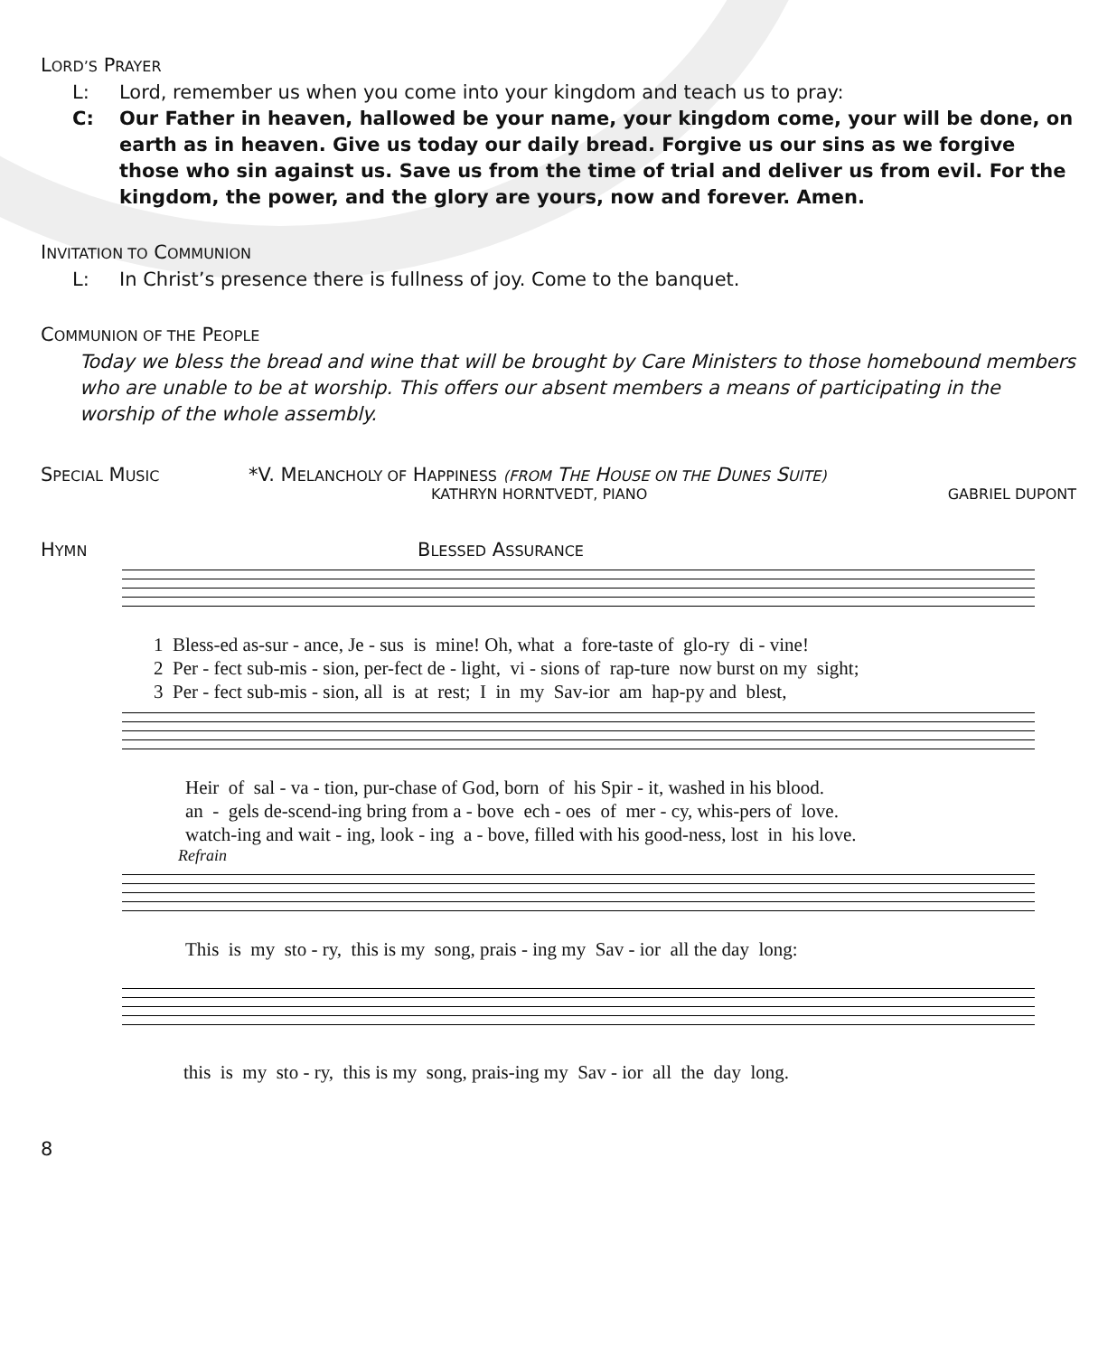LORD’S PRAYER
L: Lord, remember us when you come into your kingdom and teach us to pray:
C: Our Father in heaven, hallowed be your name, your kingdom come, your will be done, on earth as in heaven. Give us today our daily bread. Forgive us our sins as we forgive those who sin against us. Save us from the time of trial and deliver us from evil. For the kingdom, the power, and the glory are yours, now and forever. Amen.
INVITATION TO COMMUNION
L: In Christ’s presence there is fullness of joy. Come to the banquet.
COMMUNION OF THE PEOPLE
Today we bless the bread and wine that will be brought by Care Ministers to those homebound members who are unable to be at worship. This offers our absent members a means of participating in the worship of the whole assembly.
SPECIAL MUSIC *V. MELANCHOLY OF HAPPINESS (FROM THE HOUSE ON THE DUNES SUITE)
KATHRYN HORNTVEDT, PIANO GABRIEL DUPONT
HYMN BLESSED ASSURANCE
1 Bless-ed as-sur - ance, Je - sus is mine! Oh, what a fore-taste of glo-ry di - vine! 2 Per - fect sub-mis - sion, per-fect de - light, vi - sions of rap-ture now burst on my sight; 3 Per - fect sub-mis - sion, all is at rest; I in my Sav-ior am hap-py and blest,
Heir of sal - va - tion, pur-chase of God, born of his Spir - it, washed in his blood. an - gels de-scend-ing bring from a - bove ech - oes of mer - cy, whis-pers of love. watch-ing and wait - ing, look - ing a - bove, filled with his good-ness, lost in his love.
Refrain
This is my sto - ry, this is my song, prais - ing my Sav - ior all the day long:
this is my sto - ry, this is my song, prais-ing my Sav - ior all the day long.
8